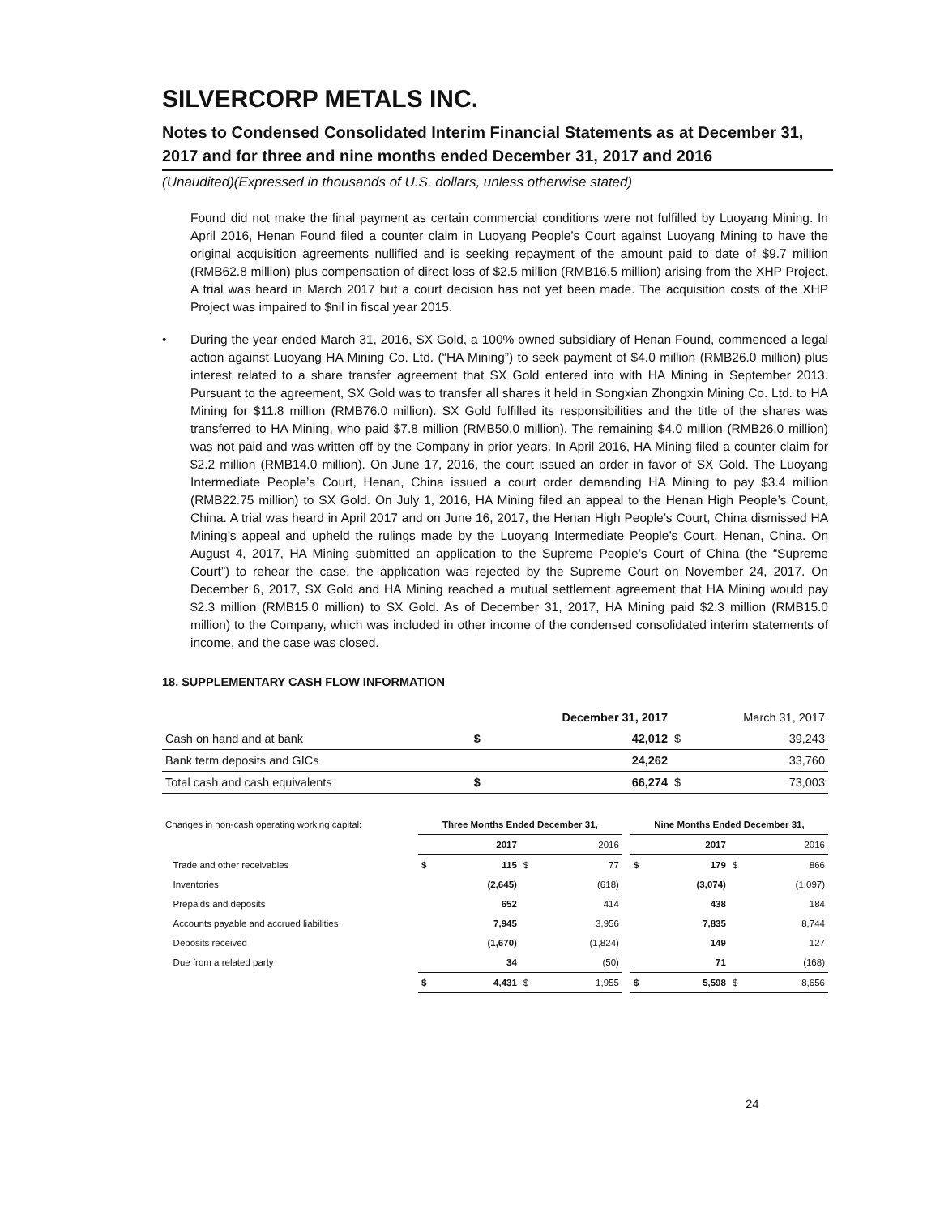SILVERCORP METALS INC.
Notes to Condensed Consolidated Interim Financial Statements as at December 31, 2017 and for three and nine months ended December 31, 2017 and 2016
(Unaudited)(Expressed in thousands of U.S. dollars, unless otherwise stated)
Found did not make the final payment as certain commercial conditions were not fulfilled by Luoyang Mining. In April 2016, Henan Found filed a counter claim in Luoyang People’s Court against Luoyang Mining to have the original acquisition agreements nullified and is seeking repayment of the amount paid to date of $9.7 million (RMB62.8 million) plus compensation of direct loss of $2.5 million (RMB16.5 million) arising from the XHP Project. A trial was heard in March 2017 but a court decision has not yet been made. The acquisition costs of the XHP Project was impaired to $nil in fiscal year 2015.
• During the year ended March 31, 2016, SX Gold, a 100% owned subsidiary of Henan Found, commenced a legal action against Luoyang HA Mining Co. Ltd. (“HA Mining”) to seek payment of $4.0 million (RMB26.0 million) plus interest related to a share transfer agreement that SX Gold entered into with HA Mining in September 2013. Pursuant to the agreement, SX Gold was to transfer all shares it held in Songxian Zhongxin Mining Co. Ltd. to HA Mining for $11.8 million (RMB76.0 million). SX Gold fulfilled its responsibilities and the title of the shares was transferred to HA Mining, who paid $7.8 million (RMB50.0 million). The remaining $4.0 million (RMB26.0 million) was not paid and was written off by the Company in prior years. In April 2016, HA Mining filed a counter claim for $2.2 million (RMB14.0 million). On June 17, 2016, the court issued an order in favor of SX Gold. The Luoyang Intermediate People’s Court, Henan, China issued a court order demanding HA Mining to pay $3.4 million (RMB22.75 million) to SX Gold. On July 1, 2016, HA Mining filed an appeal to the Henan High People’s Count, China. A trial was heard in April 2017 and on June 16, 2017, the Henan High People’s Court, China dismissed HA Mining’s appeal and upheld the rulings made by the Luoyang Intermediate People’s Court, Henan, China. On August 4, 2017, HA Mining submitted an application to the Supreme People’s Court of China (the “Supreme Court”) to rehear the case, the application was rejected by the Supreme Court on November 24, 2017. On December 6, 2017, SX Gold and HA Mining reached a mutual settlement agreement that HA Mining would pay $2.3 million (RMB15.0 million) to SX Gold. As of December 31, 2017, HA Mining paid $2.3 million (RMB15.0 million) to the Company, which was included in other income of the condensed consolidated interim statements of income, and the case was closed.
18. SUPPLEMENTARY CASH FLOW INFORMATION
| | December 31, 2017 | | March 31, 2017 | |
| Cash on hand and at bank | $ | 42,012 | $ | 39,243 |
| Bank term deposits and GICs | | 24,262 | | 33,760 |
| Total cash and cash equivalents | $ | 66,274 | $ | 73,003 |
| Changes in non-cash operating working capital: | Three Months Ended December 31, | | | | | Nine Months Ended December 31, | | | |
| | 2017 | | 2016 | | | 2017 | | 2016 | |
| Trade and other receivables | $ | 115 | $ | 77 | | $ | 179 | $ | 866 |
| Inventories | | (2,645) | | (618) | | | (3,074) | | (1,097) |
| Prepaids and deposits | | 652 | | 414 | | | 438 | | 184 |
| Accounts payable and accrued liabilities | | 7,945 | | 3,956 | | | 7,835 | | 8,744 |
| Deposits received | | (1,670) | | (1,824) | | | 149 | | 127 |
| Due from a related party | | 34 | | (50) | | | 71 | | (168) |
| | $ | 4,431 | $ | 1,955 | | $ | 5,598 | $ | 8,656 |
24